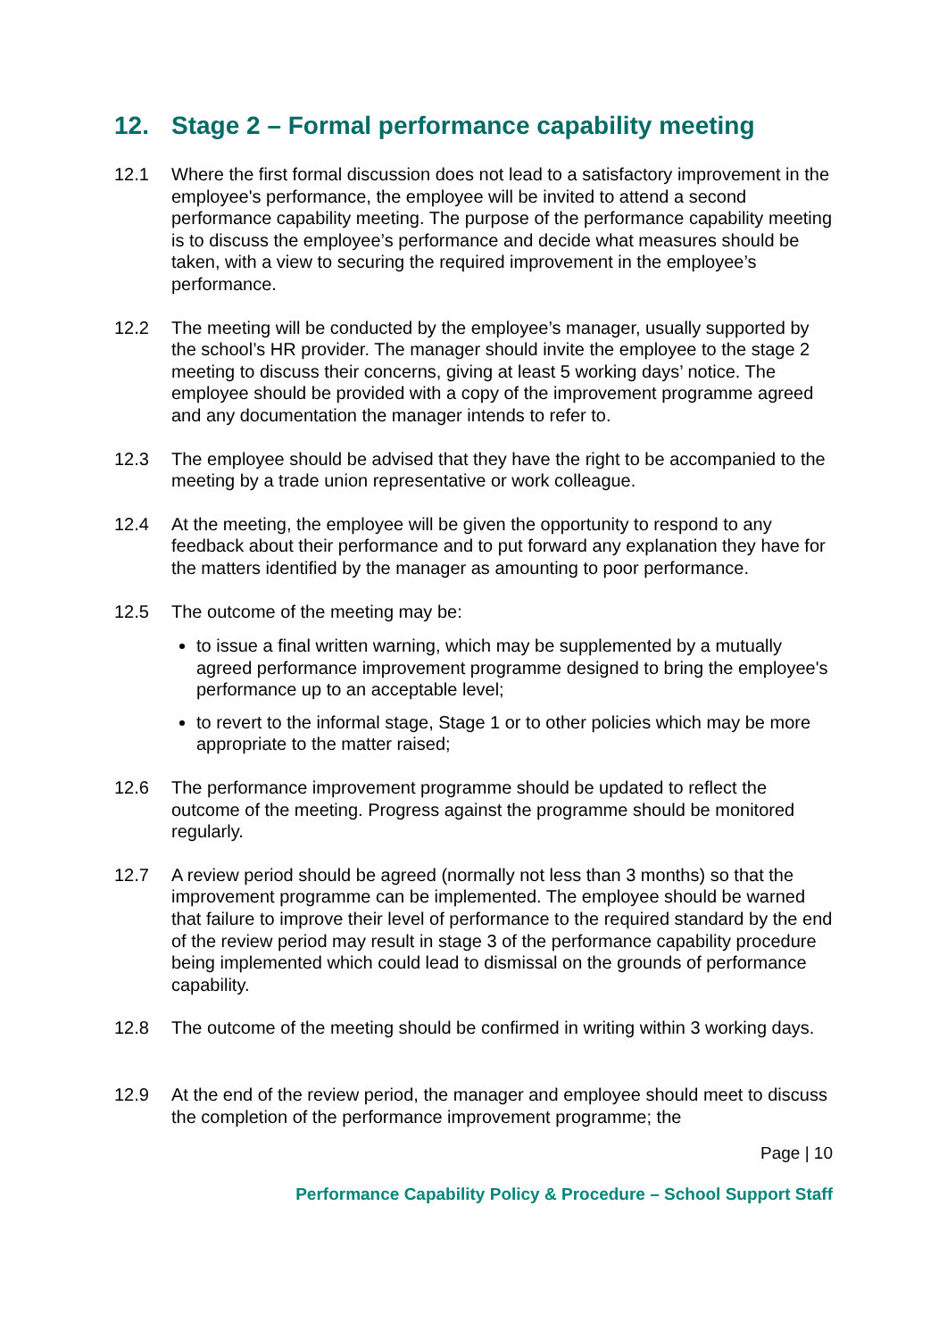12. Stage 2 – Formal performance capability meeting
12.1 Where the first formal discussion does not lead to a satisfactory improvement in the employee's performance, the employee will be invited to attend a second performance capability meeting. The purpose of the performance capability meeting is to discuss the employee’s performance and decide what measures should be taken, with a view to securing the required improvement in the employee’s performance.
12.2 The meeting will be conducted by the employee’s manager, usually supported by the school’s HR provider. The manager should invite the employee to the stage 2 meeting to discuss their concerns, giving at least 5 working days’ notice. The employee should be provided with a copy of the improvement programme agreed and any documentation the manager intends to refer to.
12.3 The employee should be advised that they have the right to be accompanied to the meeting by a trade union representative or work colleague.
12.4 At the meeting, the employee will be given the opportunity to respond to any feedback about their performance and to put forward any explanation they have for the matters identified by the manager as amounting to poor performance.
12.5 The outcome of the meeting may be:
to issue a final written warning, which may be supplemented by a mutually agreed performance improvement programme designed to bring the employee's performance up to an acceptable level;
to revert to the informal stage, Stage 1 or to other policies which may be more appropriate to the matter raised;
12.6 The performance improvement programme should be updated to reflect the outcome of the meeting. Progress against the programme should be monitored regularly.
12.7 A review period should be agreed (normally not less than 3 months) so that the improvement programme can be implemented. The employee should be warned that failure to improve their level of performance to the required standard by the end of the review period may result in stage 3 of the performance capability procedure being implemented which could lead to dismissal on the grounds of performance capability.
12.8 The outcome of the meeting should be confirmed in writing within 3 working days.
12.9 At the end of the review period, the manager and employee should meet to discuss the completion of the performance improvement programme; the
Page | 10
Performance Capability Policy & Procedure – School Support Staff